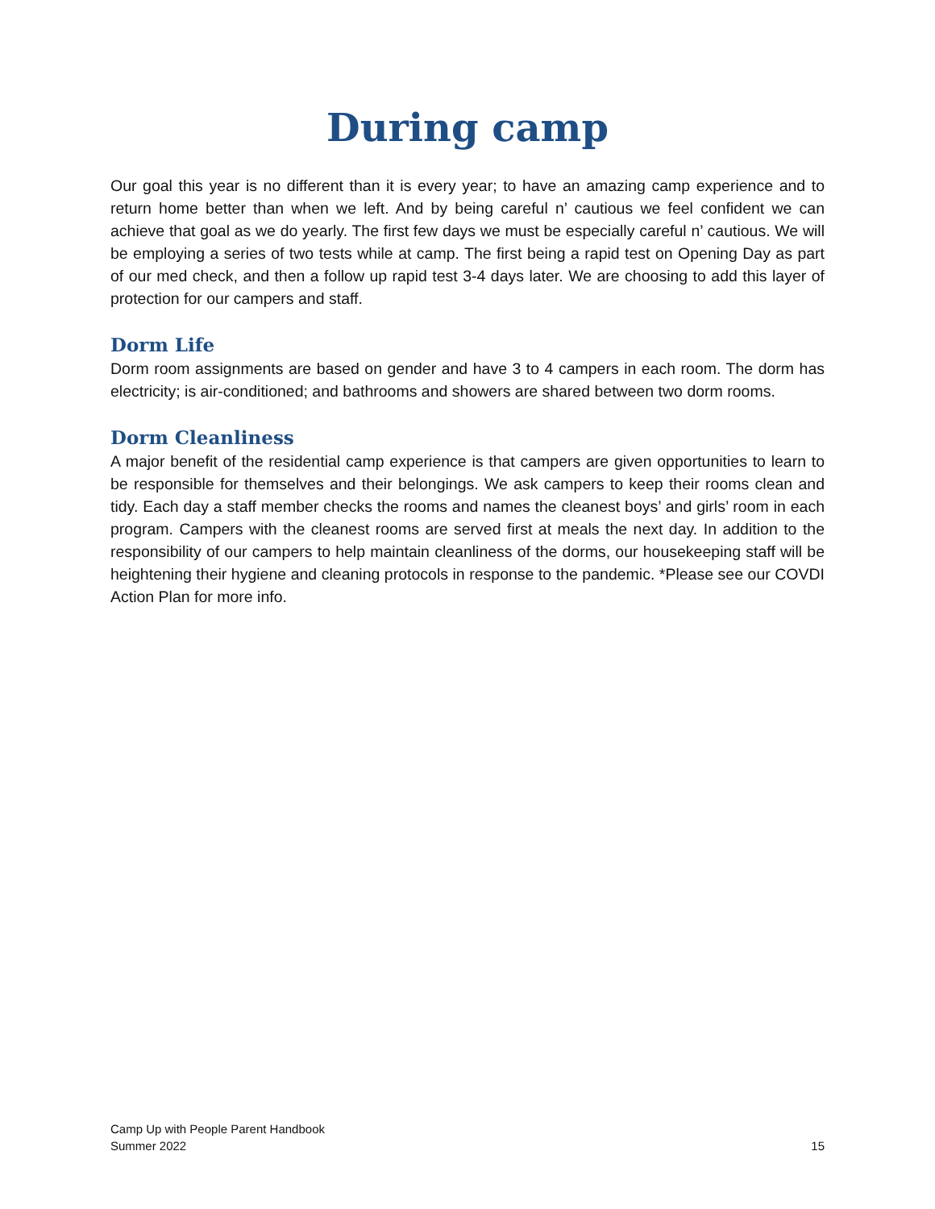During camp
Our goal this year is no different than it is every year; to have an amazing camp experience and to return home better than when we left. And by being careful n’ cautious we feel confident we can achieve that goal as we do yearly. The first few days we must be especially careful n’ cautious. We will be employing a series of two tests while at camp. The first being a rapid test on Opening Day as part of our med check, and then a follow up rapid test 3-4 days later. We are choosing to add this layer of protection for our campers and staff.
Dorm Life
Dorm room assignments are based on gender and have 3 to 4 campers in each room. The dorm has electricity; is air-conditioned; and bathrooms and showers are shared between two dorm rooms.
Dorm Cleanliness
A major benefit of the residential camp experience is that campers are given opportunities to learn to be responsible for themselves and their belongings. We ask campers to keep their rooms clean and tidy. Each day a staff member checks the rooms and names the cleanest boys’ and girls’ room in each program. Campers with the cleanest rooms are served first at meals the next day. In addition to the responsibility of our campers to help maintain cleanliness of the dorms, our housekeeping staff will be heightening their hygiene and cleaning protocols in response to the pandemic. *Please see our COVDI Action Plan for more info.
Camp Up with People Parent Handbook
Summer 2022
15